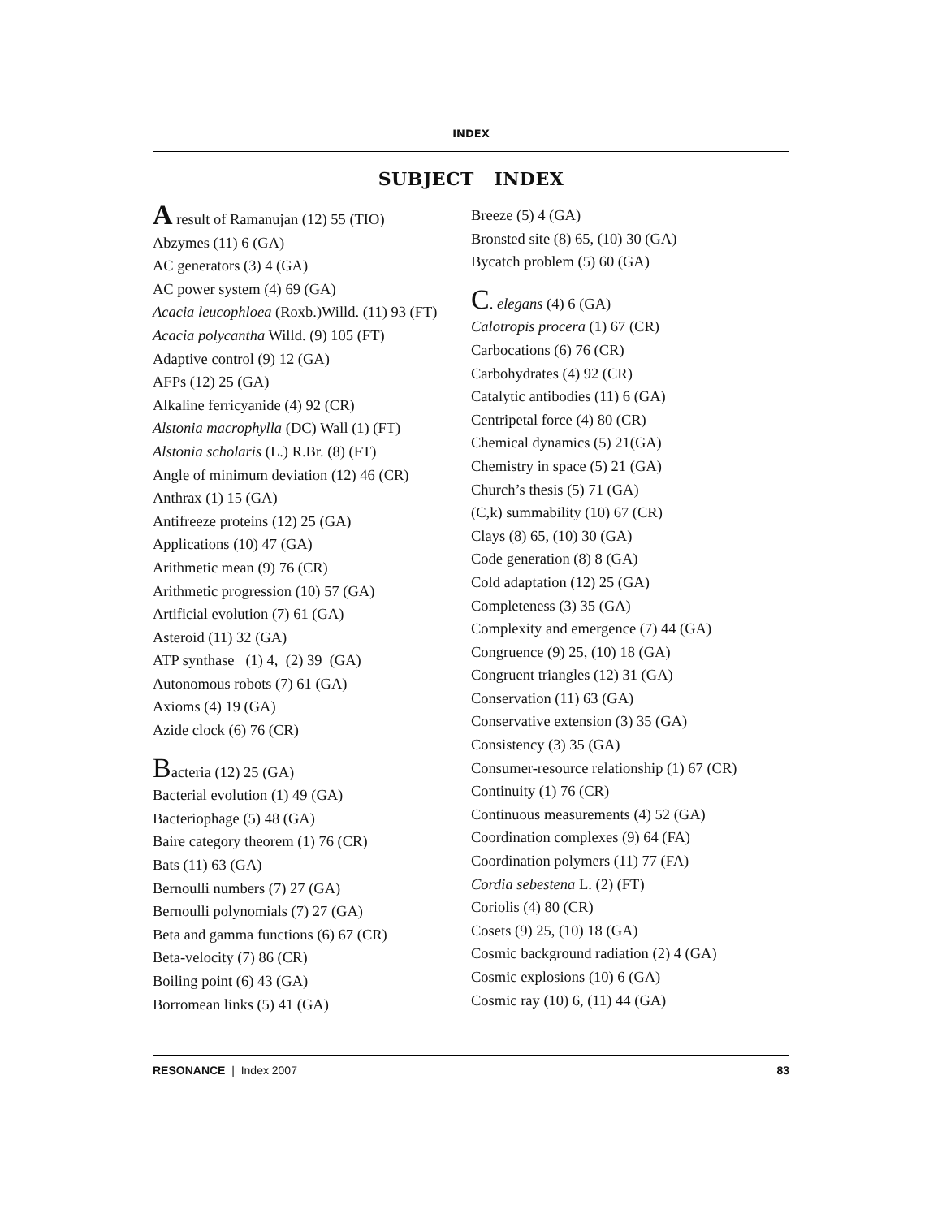INDEX
SUBJECT INDEX
A result of Ramanujan (12) 55 (TIO)
Abzymes (11) 6 (GA)
AC generators (3) 4 (GA)
AC power system (4) 69 (GA)
Acacia leucophloea (Roxb.)Willd. (11) 93 (FT)
Acacia polycantha Willd. (9) 105 (FT)
Adaptive control (9) 12 (GA)
AFPs (12) 25 (GA)
Alkaline ferricyanide (4) 92 (CR)
Alstonia macrophylla (DC) Wall (1) (FT)
Alstonia scholaris (L.) R.Br. (8) (FT)
Angle of minimum deviation (12) 46 (CR)
Anthrax (1) 15 (GA)
Antifreeze proteins (12) 25 (GA)
Applications (10) 47 (GA)
Arithmetic mean (9) 76 (CR)
Arithmetic progression (10) 57 (GA)
Artificial evolution (7) 61 (GA)
Asteroid (11) 32 (GA)
ATP synthase (1) 4, (2) 39 (GA)
Autonomous robots (7) 61 (GA)
Axioms (4) 19 (GA)
Azide clock (6) 76 (CR)
Bacteria (12) 25 (GA)
Bacterial evolution (1) 49 (GA)
Bacteriophage (5) 48 (GA)
Baire category theorem (1) 76 (CR)
Bats (11) 63 (GA)
Bernoulli numbers (7) 27 (GA)
Bernoulli polynomials (7) 27 (GA)
Beta and gamma functions (6) 67 (CR)
Beta-velocity (7) 86 (CR)
Boiling point (6) 43 (GA)
Borromean links (5) 41 (GA)
Breeze (5) 4 (GA)
Bronsted site (8) 65, (10) 30 (GA)
Bycatch problem (5) 60 (GA)
C. elegans (4) 6 (GA)
Calotropis procera (1) 67 (CR)
Carbocations (6) 76 (CR)
Carbohydrates (4) 92 (CR)
Catalytic antibodies (11) 6 (GA)
Centripetal force (4) 80 (CR)
Chemical dynamics (5) 21(GA)
Chemistry in space (5) 21 (GA)
Church’s thesis (5) 71 (GA)
(C,k) summability (10) 67 (CR)
Clays (8) 65, (10) 30 (GA)
Code generation (8) 8 (GA)
Cold adaptation (12) 25 (GA)
Completeness (3) 35 (GA)
Complexity and emergence (7) 44 (GA)
Congruence (9) 25, (10) 18 (GA)
Congruent triangles (12) 31 (GA)
Conservation (11) 63 (GA)
Conservative extension (3) 35 (GA)
Consistency (3) 35 (GA)
Consumer-resource relationship (1) 67 (CR)
Continuity (1) 76 (CR)
Continuous measurements (4) 52 (GA)
Coordination complexes (9) 64 (FA)
Coordination polymers (11) 77 (FA)
Cordia sebestena L. (2) (FT)
Coriolis (4) 80 (CR)
Cosets (9) 25, (10) 18 (GA)
Cosmic background radiation (2) 4 (GA)
Cosmic explosions (10) 6 (GA)
Cosmic ray (10) 6, (11) 44 (GA)
RESONANCE | Index 2007 83